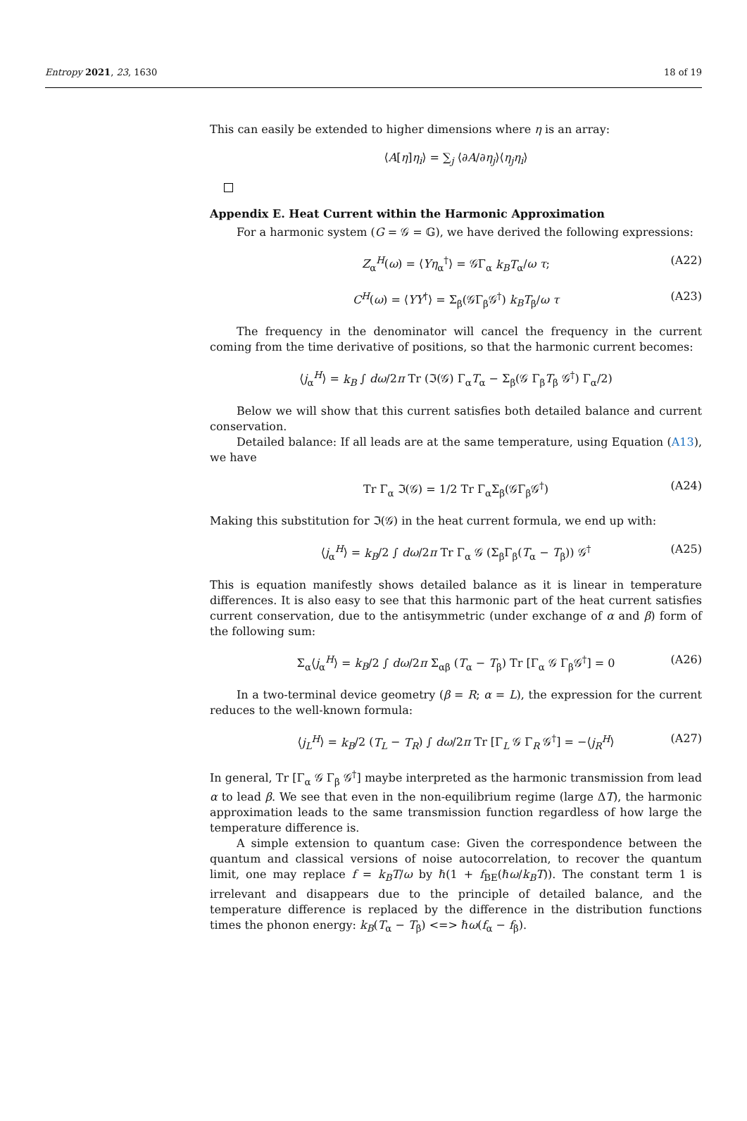Entropy 2021, 23, 1630 18 of 19
This can easily be extended to higher dimensions where η is an array:
⟨A[η]η<sub>i</sub>⟩ = ∑<sub>j</sub> ⟨∂A/∂η<sub>j</sub>⟩⟨η<sub>j</sub>η<sub>i</sub>⟩
Appendix E. Heat Current within the Harmonic Approximation
For a harmonic system (G = 𝒢 = 𝔾), we have derived the following expressions:
Z<sub>α</sub><sup>H</sup>(ω) = ⟨Υη<sub>α</sub><sup>†</sup>⟩ = 𝒢Γ<sub>α</sub> k<sub>B</sub>T<sub>α</sub>/ω τ; (A22)
C<sup>H</sup>(ω) = ⟨ΥΥ<sup>†</sup>⟩ = Σ<sub>β</sub>(𝒢Γ<sub>β</sub>𝒢<sup>†</sup>) k<sub>B</sub>T<sub>β</sub>/ω τ (A23)
The frequency in the denominator will cancel the frequency in the current coming from the time derivative of positions, so that the harmonic current becomes:
⟨j<sub>α</sub><sup>H</sup>⟩ = k<sub>B</sub> ∫ dω/2π Tr (ℑ(𝒢) Γ<sub>α</sub>T<sub>α</sub> − Σ<sub>β</sub>(𝒢 Γ<sub>β</sub>T<sub>β</sub> 𝒢<sup>†</sup>) Γ<sub>α</sub>/2)
Below we will show that this current satisfies both detailed balance and current conservation.
Detailed balance: If all leads are at the same temperature, using Equation (A13), we have
Tr Γ<sub>α</sub> ℑ(𝒢) = 1/2 Tr Γ<sub>α</sub>Σ<sub>β</sub>(𝒢Γ<sub>β</sub>𝒢<sup>†</sup>) (A24)
Making this substitution for ℑ(𝒢) in the heat current formula, we end up with:
⟨j<sub>α</sub><sup>H</sup>⟩ = k<sub>B</sub>/2 ∫ dω/2π Tr Γ<sub>α</sub> 𝒢 (Σ<sub>β</sub>Γ<sub>β</sub>(T<sub>α</sub> − T<sub>β</sub>)) 𝒢<sup>†</sup> (A25)
This is equation manifestly shows detailed balance as it is linear in temperature differences. It is also easy to see that this harmonic part of the heat current satisfies current conservation, due to the antisymmetric (under exchange of α and β) form of the following sum:
Σ<sub>α</sub>⟨j<sub>α</sub><sup>H</sup>⟩ = k<sub>B</sub>/2 ∫ dω/2π Σ<sub>αβ</sub> (T<sub>α</sub> − T<sub>β</sub>) Tr [Γ<sub>α</sub> 𝒢 Γ<sub>β</sub>𝒢<sup>†</sup>] = 0 (A26)
In a two-terminal device geometry (β = R; α = L), the expression for the current reduces to the well-known formula:
⟨j<sub>L</sub><sup>H</sup>⟩ = k<sub>B</sub>/2 (T<sub>L</sub> − T<sub>R</sub>) ∫ dω/2π Tr [Γ<sub>L</sub> 𝒢 Γ<sub>R</sub> 𝒢<sup>†</sup>] = −⟨j<sub>R</sub><sup>H</sup>⟩ (A27)
In general, Tr [Γ<sub>α</sub> 𝒢 Γ<sub>β</sub> 𝒢<sup>†</sup>] maybe interpreted as the harmonic transmission from lead α to lead β. We see that even in the non-equilibrium regime (large ΔT), the harmonic approximation leads to the same transmission function regardless of how large the temperature difference is.
A simple extension to quantum case: Given the correspondence between the quantum and classical versions of noise autocorrelation, to recover the quantum limit, one may replace f = k<sub>B</sub>T/ω by ℏ(1 + f<sub>BE</sub>(ℏω/k<sub>B</sub>T)). The constant term 1 is irrelevant and disappears due to the principle of detailed balance, and the temperature difference is replaced by the difference in the distribution functions times the phonon energy: k<sub>B</sub>(T<sub>α</sub> − T<sub>β</sub>) <=> ℏω(f<sub>α</sub> − f<sub>β</sub>).